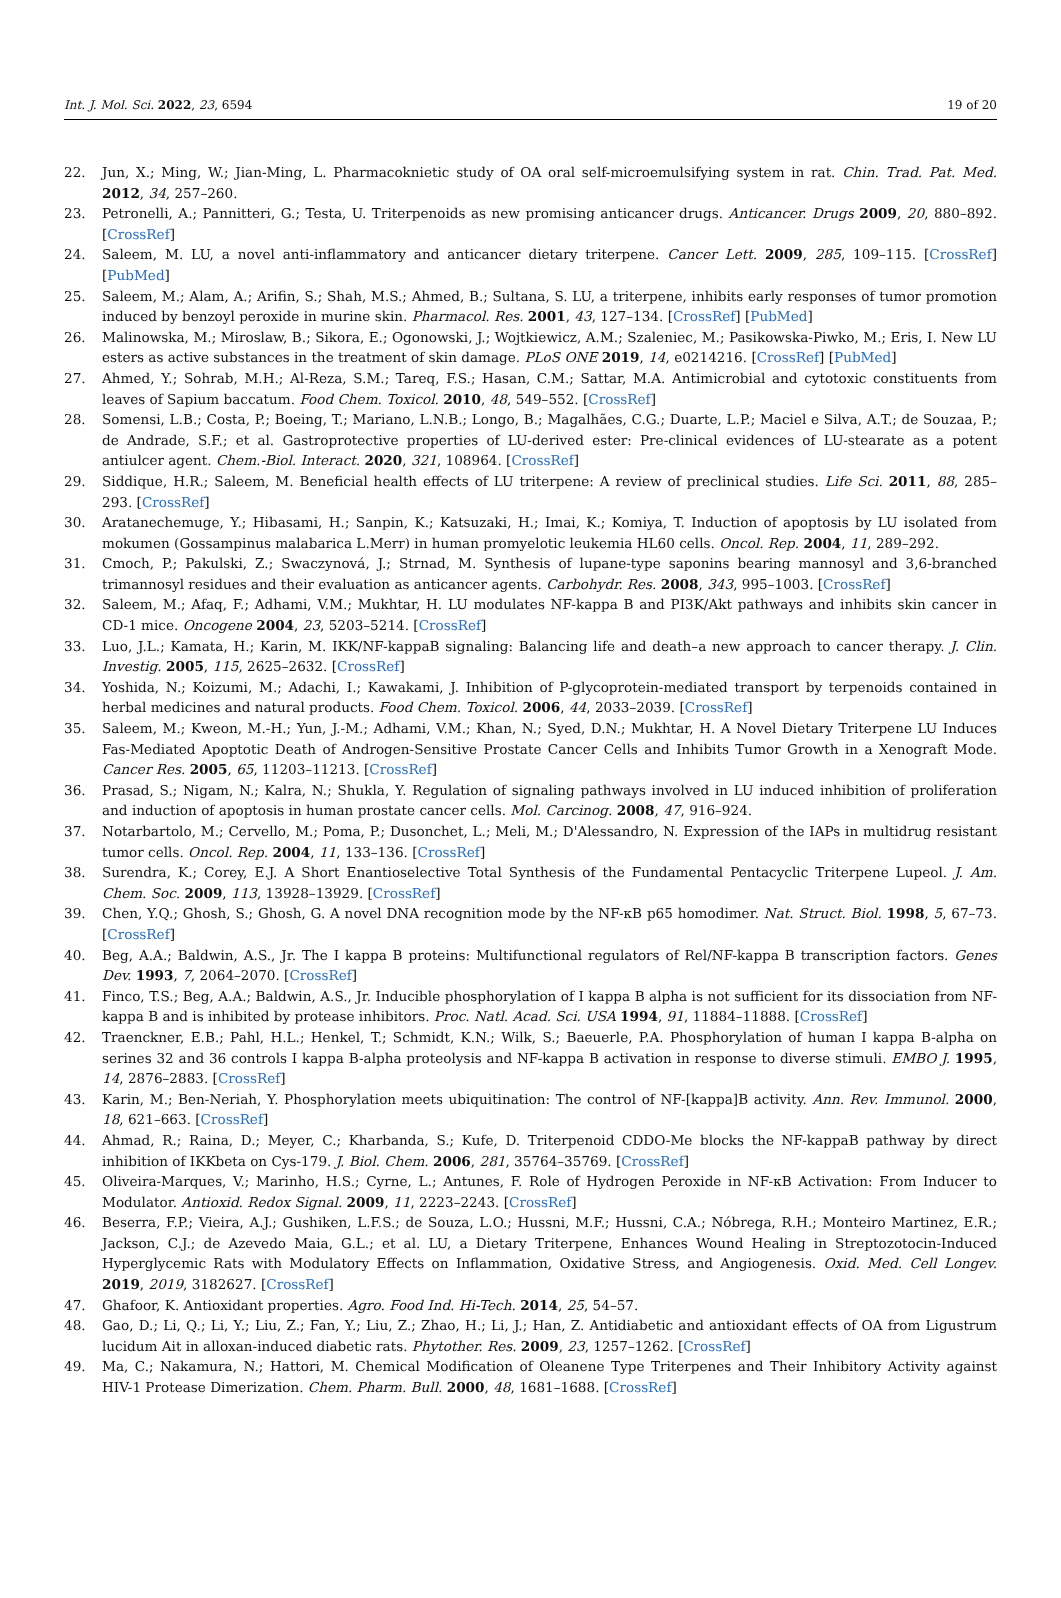Int. J. Mol. Sci. 2022, 23, 6594 19 of 20
22. Jun, X.; Ming, W.; Jian-Ming, L. Pharmacoknietic study of OA oral self-microemulsifying system in rat. Chin. Trad. Pat. Med. 2012, 34, 257–260.
23. Petronelli, A.; Pannitteri, G.; Testa, U. Triterpenoids as new promising anticancer drugs. Anticancer. Drugs 2009, 20, 880–892. [CrossRef]
24. Saleem, M. LU, a novel anti-inflammatory and anticancer dietary triterpene. Cancer Lett. 2009, 285, 109–115. [CrossRef] [PubMed]
25. Saleem, M.; Alam, A.; Arifin, S.; Shah, M.S.; Ahmed, B.; Sultana, S. LU, a triterpene, inhibits early responses of tumor promotion induced by benzoyl peroxide in murine skin. Pharmacol. Res. 2001, 43, 127–134. [CrossRef] [PubMed]
26. Malinowska, M.; Miroslaw, B.; Sikora, E.; Ogonowski, J.; Wojtkiewicz, A.M.; Szaleniec, M.; Pasikowska-Piwko, M.; Eris, I. New LU esters as active substances in the treatment of skin damage. PLoS ONE 2019, 14, e0214216. [CrossRef] [PubMed]
27. Ahmed, Y.; Sohrab, M.H.; Al-Reza, S.M.; Tareq, F.S.; Hasan, C.M.; Sattar, M.A. Antimicrobial and cytotoxic constituents from leaves of Sapium baccatum. Food Chem. Toxicol. 2010, 48, 549–552. [CrossRef]
28. Somensi, L.B.; Costa, P.; Boeing, T.; Mariano, L.N.B.; Longo, B.; Magalhães, C.G.; Duarte, L.P.; Maciel e Silva, A.T.; de Souzaa, P.; de Andrade, S.F.; et al. Gastroprotective properties of LU-derived ester: Pre-clinical evidences of LU-stearate as a potent antiulcer agent. Chem.-Biol. Interact. 2020, 321, 108964. [CrossRef]
29. Siddique, H.R.; Saleem, M. Beneficial health effects of LU triterpene: A review of preclinical studies. Life Sci. 2011, 88, 285–293. [CrossRef]
30. Aratanechemuge, Y.; Hibasami, H.; Sanpin, K.; Katsuzaki, H.; Imai, K.; Komiya, T. Induction of apoptosis by LU isolated from mokumen (Gossampinus malabarica L.Merr) in human promyelotic leukemia HL60 cells. Oncol. Rep. 2004, 11, 289–292.
31. Cmoch, P.; Pakulski, Z.; Swaczynová, J.; Strnad, M. Synthesis of lupane-type saponins bearing mannosyl and 3,6-branched trimannosyl residues and their evaluation as anticancer agents. Carbohydr. Res. 2008, 343, 995–1003. [CrossRef]
32. Saleem, M.; Afaq, F.; Adhami, V.M.; Mukhtar, H. LU modulates NF-kappa B and PI3K/Akt pathways and inhibits skin cancer in CD-1 mice. Oncogene 2004, 23, 5203–5214. [CrossRef]
33. Luo, J.L.; Kamata, H.; Karin, M. IKK/NF-kappaB signaling: Balancing life and death–a new approach to cancer therapy. J. Clin. Investig. 2005, 115, 2625–2632. [CrossRef]
34. Yoshida, N.; Koizumi, M.; Adachi, I.; Kawakami, J. Inhibition of P-glycoprotein-mediated transport by terpenoids contained in herbal medicines and natural products. Food Chem. Toxicol. 2006, 44, 2033–2039. [CrossRef]
35. Saleem, M.; Kweon, M.-H.; Yun, J.-M.; Adhami, V.M.; Khan, N.; Syed, D.N.; Mukhtar, H. A Novel Dietary Triterpene LU Induces Fas-Mediated Apoptotic Death of Androgen-Sensitive Prostate Cancer Cells and Inhibits Tumor Growth in a Xenograft Mode. Cancer Res. 2005, 65, 11203–11213. [CrossRef]
36. Prasad, S.; Nigam, N.; Kalra, N.; Shukla, Y. Regulation of signaling pathways involved in LU induced inhibition of proliferation and induction of apoptosis in human prostate cancer cells. Mol. Carcinog. 2008, 47, 916–924.
37. Notarbartolo, M.; Cervello, M.; Poma, P.; Dusonchet, L.; Meli, M.; D'Alessandro, N. Expression of the IAPs in multidrug resistant tumor cells. Oncol. Rep. 2004, 11, 133–136. [CrossRef]
38. Surendra, K.; Corey, E.J. A Short Enantioselective Total Synthesis of the Fundamental Pentacyclic Triterpene Lupeol. J. Am. Chem. Soc. 2009, 113, 13928–13929. [CrossRef]
39. Chen, Y.Q.; Ghosh, S.; Ghosh, G. A novel DNA recognition mode by the NF-κB p65 homodimer. Nat. Struct. Biol. 1998, 5, 67–73. [CrossRef]
40. Beg, A.A.; Baldwin, A.S., Jr. The I kappa B proteins: Multifunctional regulators of Rel/NF-kappa B transcription factors. Genes Dev. 1993, 7, 2064–2070. [CrossRef]
41. Finco, T.S.; Beg, A.A.; Baldwin, A.S., Jr. Inducible phosphorylation of I kappa B alpha is not sufficient for its dissociation from NF-kappa B and is inhibited by protease inhibitors. Proc. Natl. Acad. Sci. USA 1994, 91, 11884–11888. [CrossRef]
42. Traenckner, E.B.; Pahl, H.L.; Henkel, T.; Schmidt, K.N.; Wilk, S.; Baeuerle, P.A. Phosphorylation of human I kappa B-alpha on serines 32 and 36 controls I kappa B-alpha proteolysis and NF-kappa B activation in response to diverse stimuli. EMBO J. 1995, 14, 2876–2883. [CrossRef]
43. Karin, M.; Ben-Neriah, Y. Phosphorylation meets ubiquitination: The control of NF-[kappa]B activity. Ann. Rev. Immunol. 2000, 18, 621–663. [CrossRef]
44. Ahmad, R.; Raina, D.; Meyer, C.; Kharbanda, S.; Kufe, D. Triterpenoid CDDO-Me blocks the NF-kappaB pathway by direct inhibition of IKKbeta on Cys-179. J. Biol. Chem. 2006, 281, 35764–35769. [CrossRef]
45. Oliveira-Marques, V.; Marinho, H.S.; Cyrne, L.; Antunes, F. Role of Hydrogen Peroxide in NF-κB Activation: From Inducer to Modulator. Antioxid. Redox Signal. 2009, 11, 2223–2243. [CrossRef]
46. Beserra, F.P.; Vieira, A.J.; Gushiken, L.F.S.; de Souza, L.O.; Hussni, M.F.; Hussni, C.A.; Nóbrega, R.H.; Monteiro Martinez, E.R.; Jackson, C.J.; de Azevedo Maia, G.L.; et al. LU, a Dietary Triterpene, Enhances Wound Healing in Streptozotocin-Induced Hyperglycemic Rats with Modulatory Effects on Inflammation, Oxidative Stress, and Angiogenesis. Oxid. Med. Cell Longev. 2019, 2019, 3182627. [CrossRef]
47. Ghafoor, K. Antioxidant properties. Agro. Food Ind. Hi-Tech. 2014, 25, 54–57.
48. Gao, D.; Li, Q.; Li, Y.; Liu, Z.; Fan, Y.; Liu, Z.; Zhao, H.; Li, J.; Han, Z. Antidiabetic and antioxidant effects of OA from Ligustrum lucidum Ait in alloxan-induced diabetic rats. Phytother. Res. 2009, 23, 1257–1262. [CrossRef]
49. Ma, C.; Nakamura, N.; Hattori, M. Chemical Modification of Oleanene Type Triterpenes and Their Inhibitory Activity against HIV-1 Protease Dimerization. Chem. Pharm. Bull. 2000, 48, 1681–1688. [CrossRef]